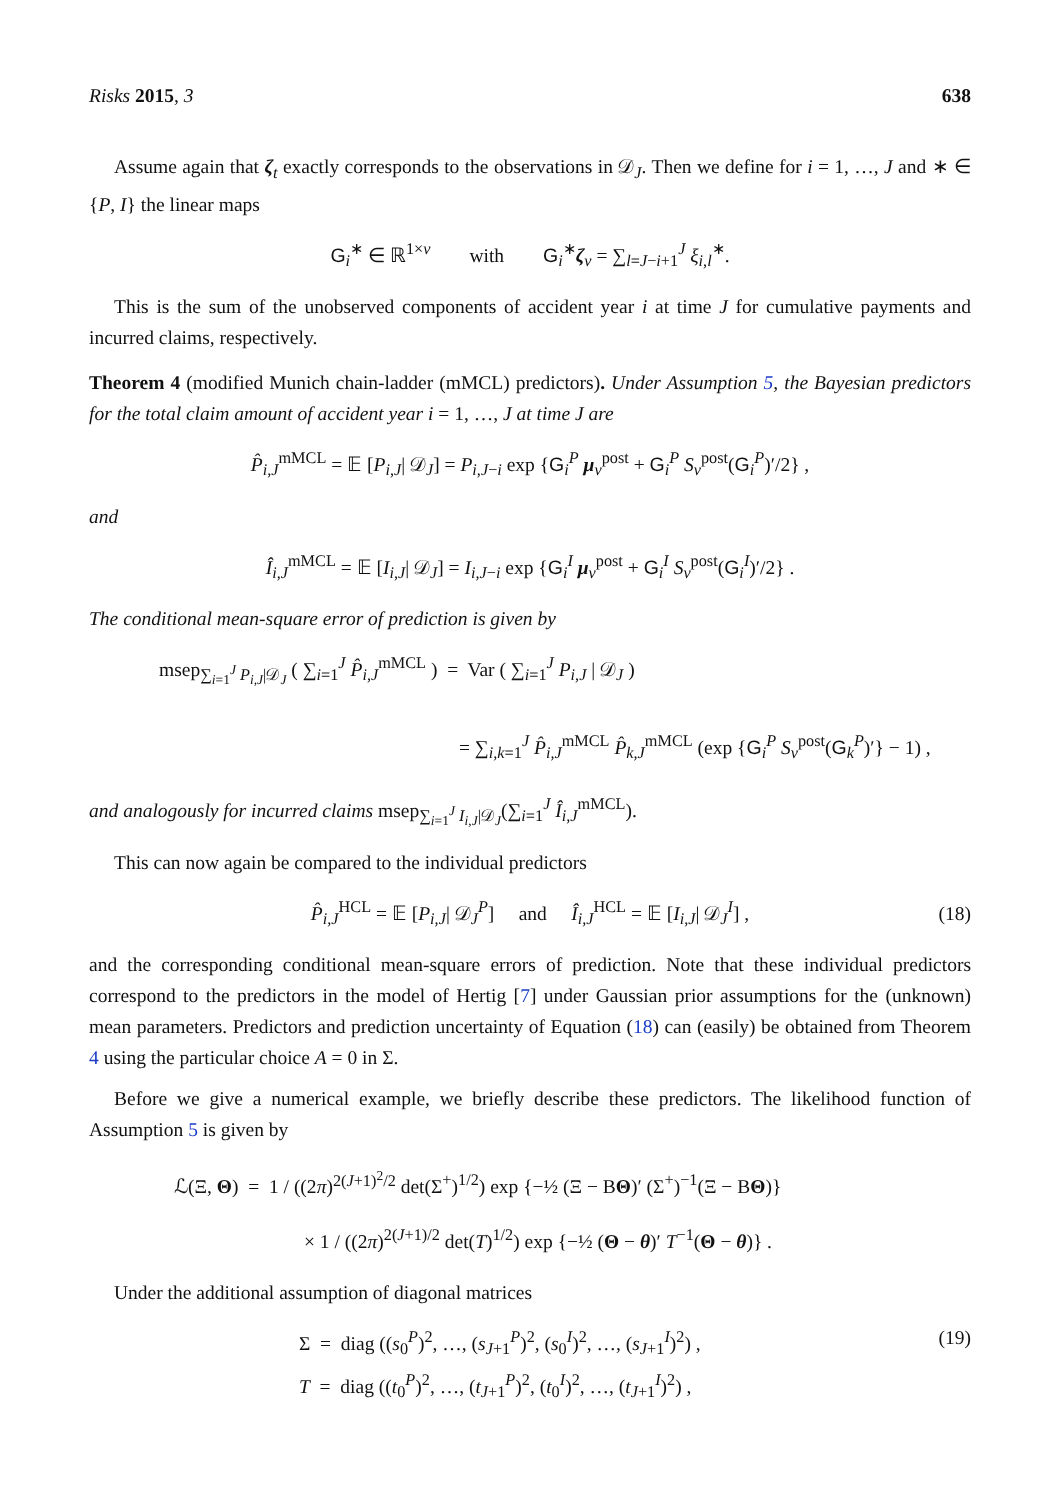Risks 2015, 3 638
Assume again that ζ<sub>t</sub> exactly corresponds to the observations in 𝒟<sub>J</sub>. Then we define for i = 1, …, J and ∗ ∈ {P, I} the linear maps
G<sub>i</sub><sup>∗</sup> ∈ ℝ<sup>1×v</sup> with G<sub>i</sub><sup>∗</sup>ζ<sub>v</sub> = ∑<sub>l=J−i+1</sub><sup>J</sup> ξ<sub>i,l</sub><sup>∗</sup>.
This is the sum of the unobserved components of accident year i at time J for cumulative payments and incurred claims, respectively.
Theorem 4 (modified Munich chain-ladder (mMCL) predictors). Under Assumption 5, the Bayesian predictors for the total claim amount of accident year i = 1, …, J at time J are
P̂<sub>i,J</sub><sup>mMCL</sup> = 𝔼 [P<sub>i,J</sub>| 𝒟<sub>J</sub>] = P<sub>i,J−i</sub> exp {G<sub>i</sub><sup>P</sup> μ<sub>v</sub><sup>post</sup> + G<sub>i</sub><sup>P</sup> S<sub>v</sub><sup>post</sup>(G<sub>i</sub><sup>P</sup>)′/2} ,
and
Î<sub>i,J</sub><sup>mMCL</sup> = 𝔼 [I<sub>i,J</sub>| 𝒟<sub>J</sub>] = I<sub>i,J−i</sub> exp {G<sub>i</sub><sup>I</sup> μ<sub>v</sub><sup>post</sup> + G<sub>i</sub><sup>I</sup> S<sub>v</sub><sup>post</sup>(G<sub>i</sub><sup>I</sup>)′/2} .
The conditional mean-square error of prediction is given by
msep<sub>∑<sub>i=1</sub><sup>J</sup> P<sub>i,J</sub>|𝒟<sub>J</sub></sub> ( ∑<sub>i=1</sub><sup>J</sup> P̂<sub>i,J</sub><sup>mMCL</sup> ) = Var ( ∑<sub>i=1</sub><sup>J</sup> P<sub>i,J</sub> | 𝒟<sub>J</sub> )
= ∑<sub>i,k=1</sub><sup>J</sup> P̂<sub>i,J</sub><sup>mMCL</sup> P̂<sub>k,J</sub><sup>mMCL</sup> (exp {G<sub>i</sub><sup>P</sup> S<sub>v</sub><sup>post</sup>(G<sub>k</sub><sup>P</sup>)′} − 1) ,
and analogously for incurred claims msep<sub>∑<sub>i=1</sub><sup>J</sup> I<sub>i,J</sub>|𝒟<sub>J</sub></sub>(∑<sub>i=1</sub><sup>J</sup> Î<sub>i,J</sub><sup>mMCL</sup>).
This can now again be compared to the individual predictors
P̂<sub>i,J</sub><sup>HCL</sup> = 𝔼 [P<sub>i,J</sub>| 𝒟<sub>J</sub><sup>P</sup>] and Î<sub>i,J</sub><sup>HCL</sup> = 𝔼 [I<sub>i,J</sub>| 𝒟<sub>J</sub><sup>I</sup>] , (18)
and the corresponding conditional mean-square errors of prediction. Note that these individual predictors correspond to the predictors in the model of Hertig [7] under Gaussian prior assumptions for the (unknown) mean parameters. Predictors and prediction uncertainty of Equation (18) can (easily) be obtained from Theorem 4 using the particular choice A = 0 in Σ.
Before we give a numerical example, we briefly describe these predictors. The likelihood function of Assumption 5 is given by
ℒ(Ξ, Θ) = 1 / ((2π)<sup>2(J+1)<sup>2</sup>/2</sup> det(Σ<sup>+</sup>)<sup>1/2</sup>) exp {−½ (Ξ − BΘ)′ (Σ<sup>+</sup>)<sup>−1</sup>(Ξ − BΘ)}
× 1 / ((2π)<sup>2(J+1)/2</sup> det(T)<sup>1/2</sup>) exp {−½ (Θ − θ)′ T<sup>−1</sup>(Θ − θ)} .
Under the additional assumption of diagonal matrices
Σ = diag ((s<sub>0</sub><sup>P</sup>)<sup>2</sup>, …, (s<sub>J+1</sub><sup>P</sup>)<sup>2</sup>, (s<sub>0</sub><sup>I</sup>)<sup>2</sup>, …, (s<sub>J+1</sub><sup>I</sup>)<sup>2</sup>) , (19)
T = diag ((t<sub>0</sub><sup>P</sup>)<sup>2</sup>, …, (t<sub>J+1</sub><sup>P</sup>)<sup>2</sup>, (t<sub>0</sub><sup>I</sup>)<sup>2</sup>, …, (t<sub>J+1</sub><sup>I</sup>)<sup>2</sup>) ,